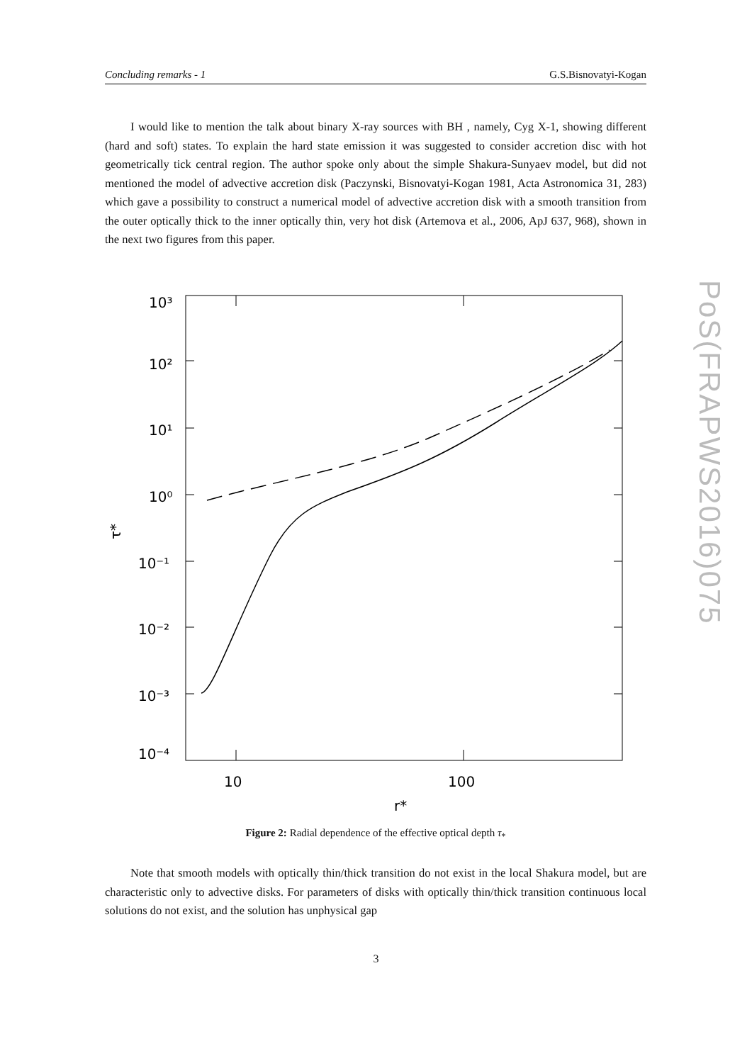Concluding remarks - 1 G.S.Bisnovatyi-Kogan
PoS(FRAPWS2016)075
I would like to mention the talk about binary X-ray sources with BH , namely, Cyg X-1, showing different (hard and soft) states. To explain the hard state emission it was suggested to consider accretion disc with hot geometrically tick central region. The author spoke only about the simple Shakura-Sunyaev model, but did not mentioned the model of advective accretion disk (Paczynski, Bisnovatyi-Kogan 1981, Acta Astronomica 31, 283) which gave a possibility to construct a numerical model of advective accretion disk with a smooth transition from the outer optically thick to the inner optically thin, very hot disk (Artemova et al., 2006, ApJ 637, 968), shown in the next two figures from this paper.
10³
10²
10¹
10⁰
10⁻¹
10⁻²
10⁻³
10⁻⁴
10
100
r*
τ*
Figure 2: Radial dependence of the effective optical depth τ<sub>*</sub>
Note that smooth models with optically thin/thick transition do not exist in the local Shakura model, but are characteristic only to advective disks. For parameters of disks with optically thin/thick transition continuous local solutions do not exist, and the solution has unphysical gap
3